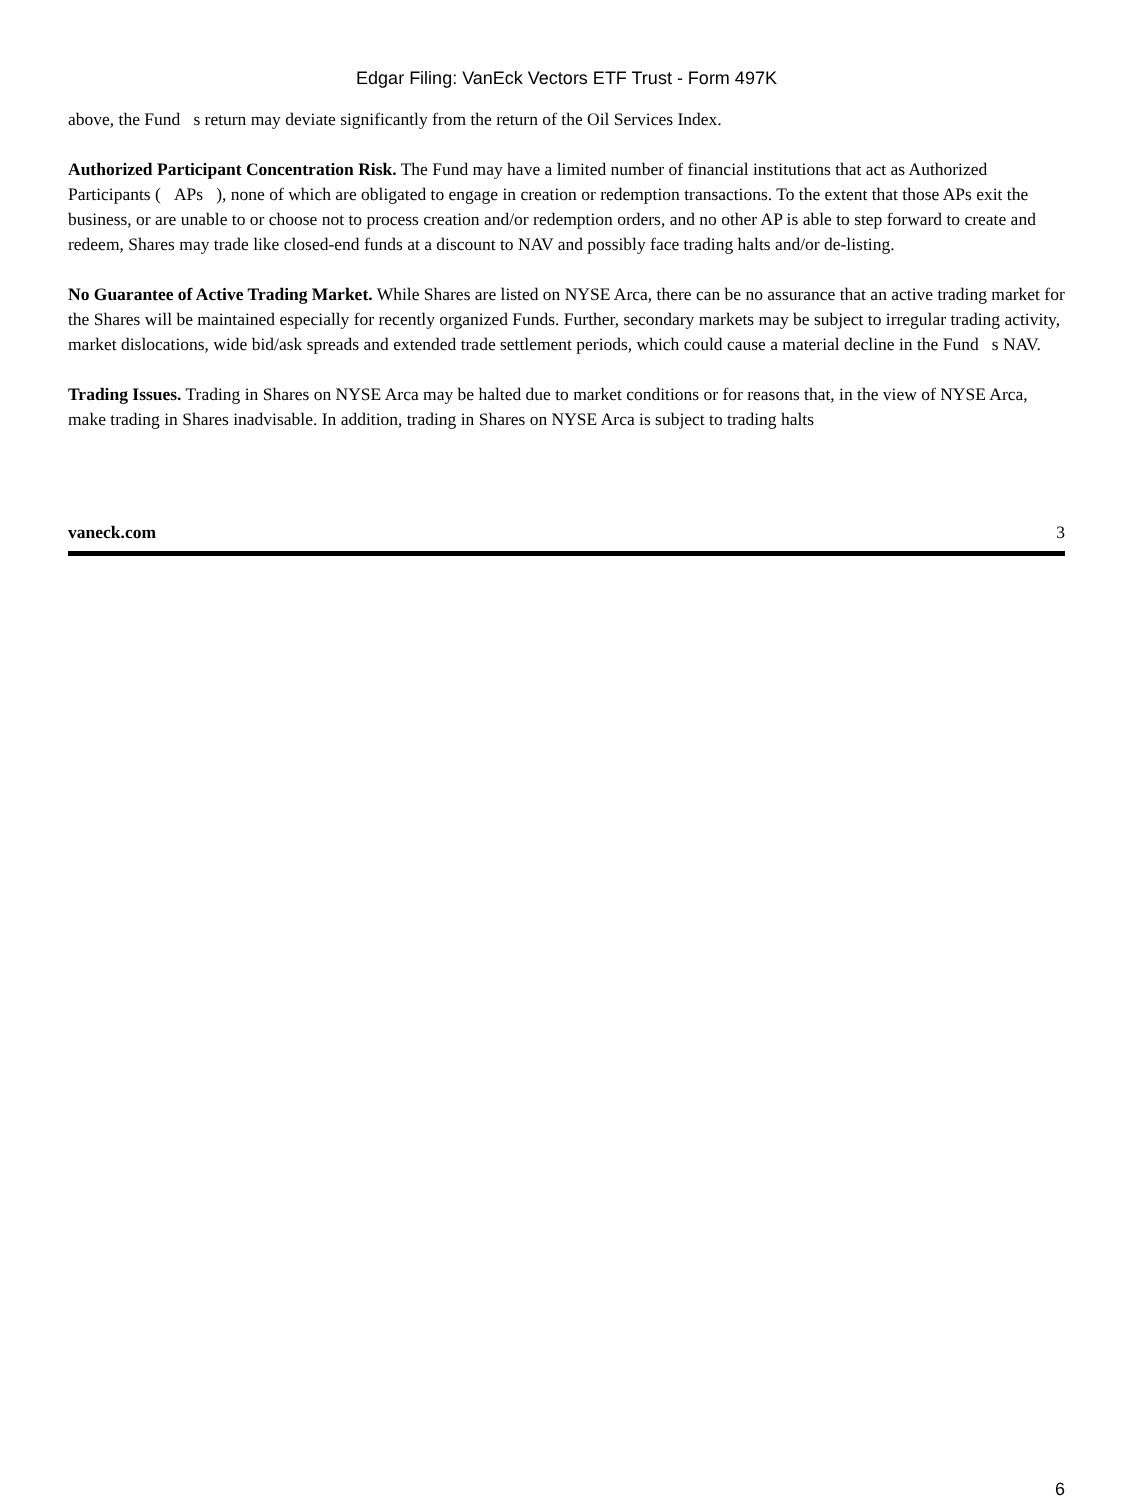Edgar Filing: VanEck Vectors ETF Trust - Form 497K
above, the Fund s return may deviate significantly from the return of the Oil Services Index.
Authorized Participant Concentration Risk. The Fund may have a limited number of financial institutions that act as Authorized Participants ( APs ), none of which are obligated to engage in creation or redemption transactions. To the extent that those APs exit the business, or are unable to or choose not to process creation and/or redemption orders, and no other AP is able to step forward to create and redeem, Shares may trade like closed-end funds at a discount to NAV and possibly face trading halts and/or de-listing.
No Guarantee of Active Trading Market. While Shares are listed on NYSE Arca, there can be no assurance that an active trading market for the Shares will be maintained especially for recently organized Funds. Further, secondary markets may be subject to irregular trading activity, market dislocations, wide bid/ask spreads and extended trade settlement periods, which could cause a material decline in the Fund s NAV.
Trading Issues. Trading in Shares on NYSE Arca may be halted due to market conditions or for reasons that, in the view of NYSE Arca, make trading in Shares inadvisable. In addition, trading in Shares on NYSE Arca is subject to trading halts
vaneck.com 3
6